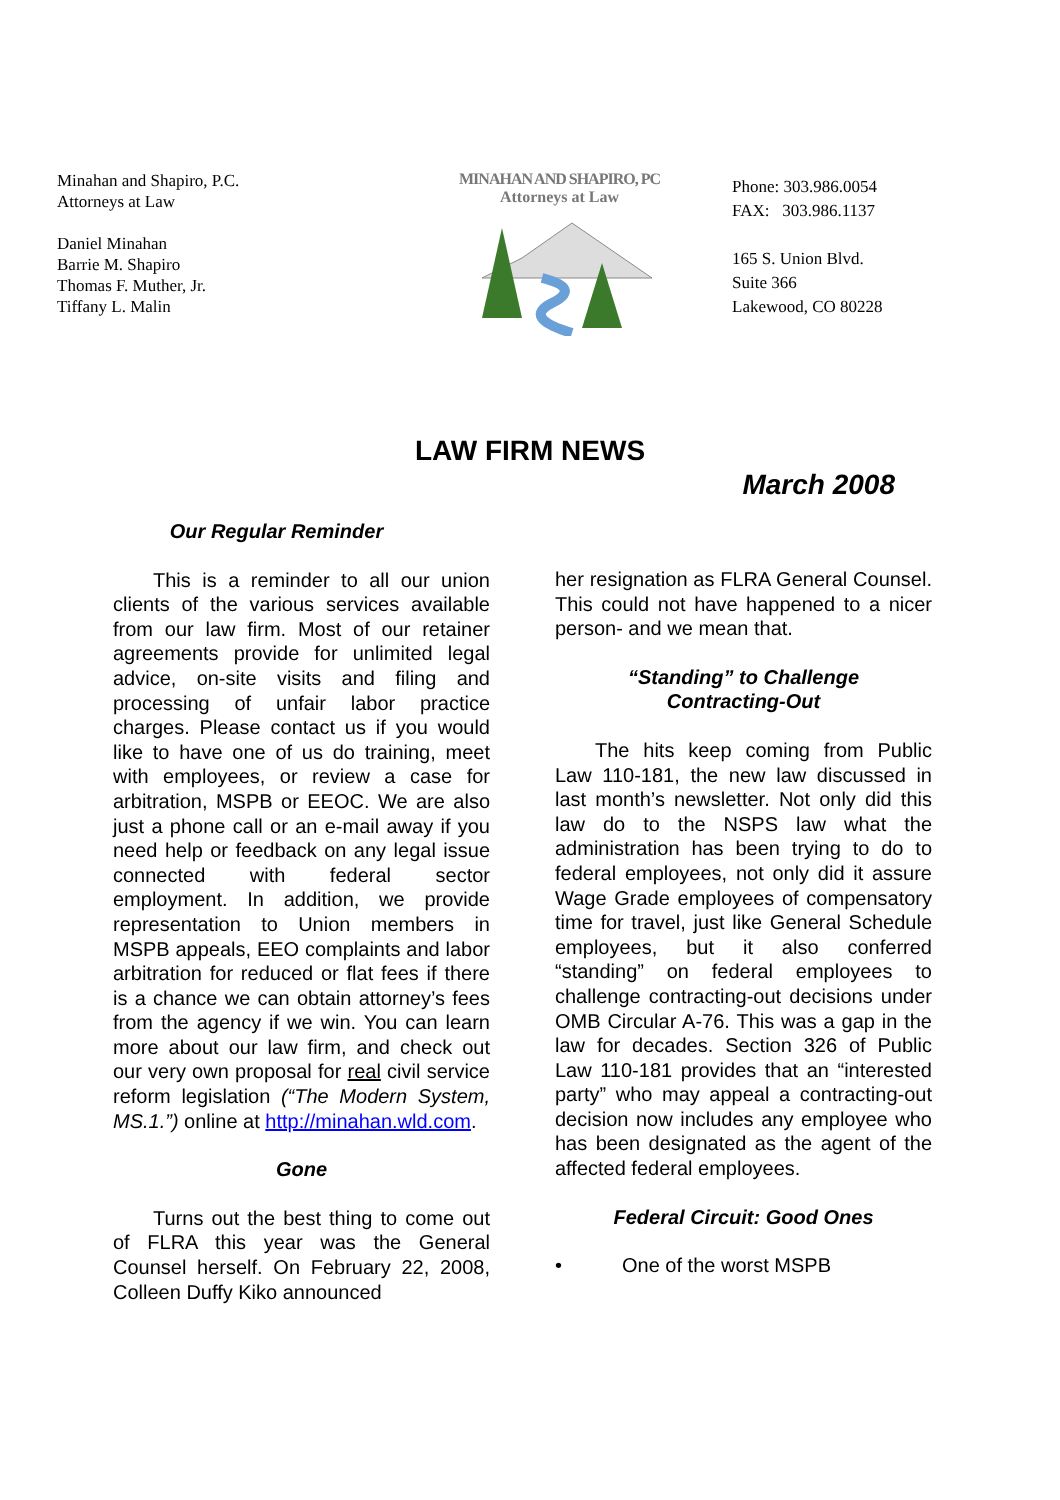Minahan and Shapiro, P.C.
Attorneys at Law
Daniel Minahan
Barrie M. Shapiro
Thomas F. Muther, Jr.
Tiffany L. Malin
MINAHAN AND SHAPIRO, PC
Attorneys at Law
Phone: 303.986.0054
FAX: 303.986.1137
165 S. Union Blvd.
Suite 366
Lakewood, CO 80228
LAW FIRM NEWS
March 2008
Our Regular Reminder
  This is a reminder to all our union clients of the various services available from our law firm. Most of our retainer agreements provide for unlimited legal advice, on-site visits and filing and processing of unfair labor practice charges. Please contact us if you would like to have one of us do training, meet with employees, or review a case for arbitration, MSPB or EEOC. We are also just a phone call or an e-mail away if you need help or feedback on any legal issue connected with federal sector employment. In addition, we provide representation to Union members in MSPB appeals, EEO complaints and labor arbitration for reduced or flat fees if there is a chance we can obtain attorney’s fees from the agency if we win. You can learn more about our law firm, and check out our very own proposal for real civil service reform legislation (“The Modern System, MS.1.”) online at http://minahan.wld.com.
Gone
  Turns out the best thing to come out of FLRA this year was the General Counsel herself. On February 22, 2008, Colleen Duffy Kiko announced
her resignation as FLRA General Counsel. This could not have happened to a nicer person- and we mean that.
“Standing” to Challenge
Contracting-Out
  The hits keep coming from Public Law 110-181, the new law discussed in last month’s newsletter. Not only did this law do to the NSPS law what the administration has been trying to do to federal employees, not only did it assure Wage Grade employees of compensatory time for travel, just like General Schedule employees, but it also conferred “standing” on federal employees to challenge contracting-out decisions under OMB Circular A-76. This was a gap in the law for decades. Section 326 of Public Law 110-181 provides that an “interested party” who may appeal a contracting-out decision now includes any employee who has been designated as the agent of the affected federal employees.
Federal Circuit: Good Ones
•   One of the worst MSPB